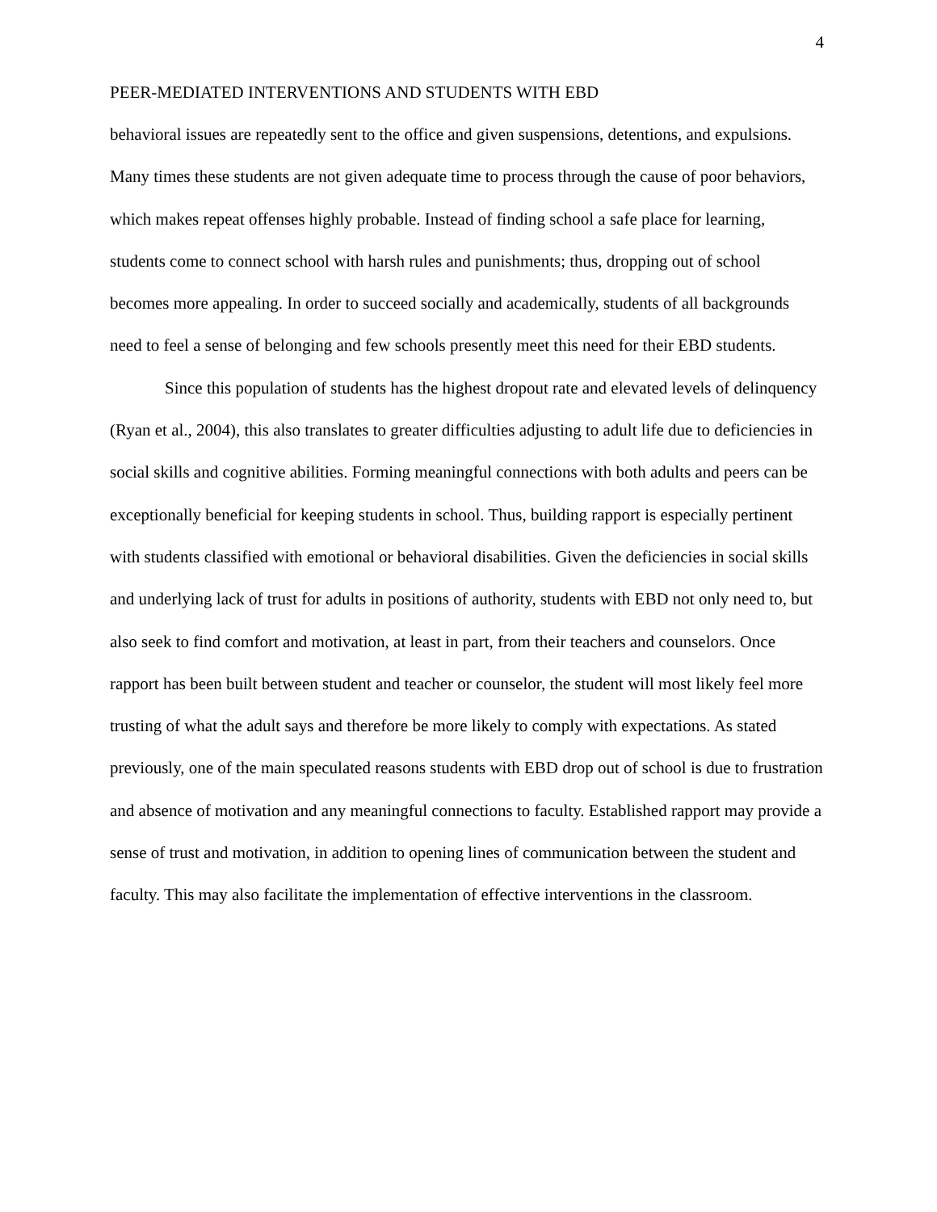4
PEER-MEDIATED INTERVENTIONS AND STUDENTS WITH EBD
behavioral issues are repeatedly sent to the office and given suspensions, detentions, and expulsions. Many times these students are not given adequate time to process through the cause of poor behaviors, which makes repeat offenses highly probable. Instead of finding school a safe place for learning, students come to connect school with harsh rules and punishments; thus, dropping out of school becomes more appealing. In order to succeed socially and academically, students of all backgrounds need to feel a sense of belonging and few schools presently meet this need for their EBD students.
Since this population of students has the highest dropout rate and elevated levels of delinquency (Ryan et al., 2004), this also translates to greater difficulties adjusting to adult life due to deficiencies in social skills and cognitive abilities. Forming meaningful connections with both adults and peers can be exceptionally beneficial for keeping students in school. Thus, building rapport is especially pertinent with students classified with emotional or behavioral disabilities. Given the deficiencies in social skills and underlying lack of trust for adults in positions of authority, students with EBD not only need to, but also seek to find comfort and motivation, at least in part, from their teachers and counselors. Once rapport has been built between student and teacher or counselor, the student will most likely feel more trusting of what the adult says and therefore be more likely to comply with expectations. As stated previously, one of the main speculated reasons students with EBD drop out of school is due to frustration and absence of motivation and any meaningful connections to faculty. Established rapport may provide a sense of trust and motivation, in addition to opening lines of communication between the student and faculty. This may also facilitate the implementation of effective interventions in the classroom.